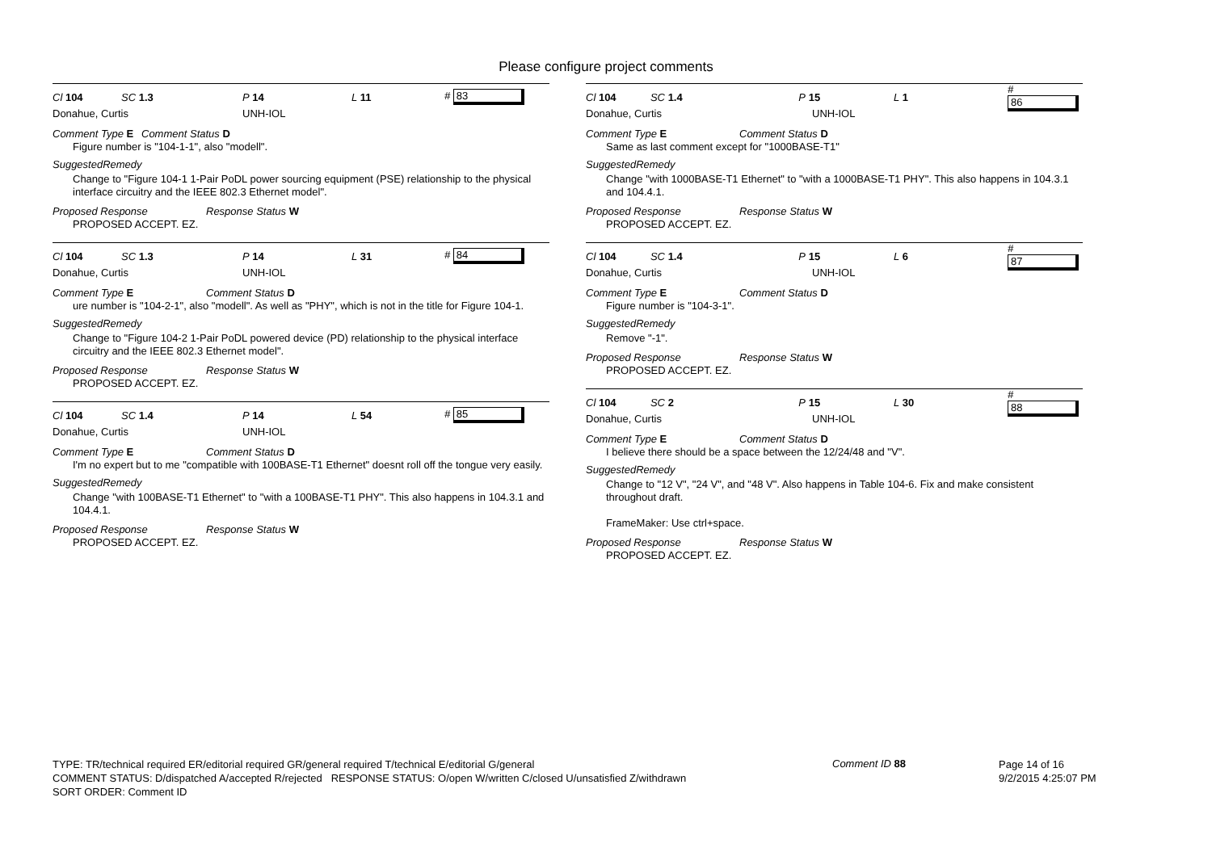Please configure project comments
Cl 104 SC 1.3 P 14 L 11 # 83
Donahue, Curtis UNH-IOL
Comment Type E Comment Status D
Figure number is "104-1-1", also "modell".
SuggestedRemedy
Change to "Figure 104-1 1-Pair PoDL power sourcing equipment (PSE) relationship to the physical interface circuitry and the IEEE 802.3 Ethernet model".
Proposed Response Response Status W
PROPOSED ACCEPT. EZ.
Cl 104 SC 1.3 P 14 L 31 # 84
Donahue, Curtis UNH-IOL
Comment Type E Comment Status D
ure number is "104-2-1", also "modell". As well as "PHY", which is not in the title for Figure 104-1.
SuggestedRemedy
Change to "Figure 104-2 1-Pair PoDL powered device (PD) relationship to the physical interface circuitry and the IEEE 802.3 Ethernet model".
Proposed Response Response Status W
PROPOSED ACCEPT. EZ.
Cl 104 SC 1.4 P 14 L 54 # 85
Donahue, Curtis UNH-IOL
Comment Type E Comment Status D
I'm no expert but to me "compatible with 100BASE-T1 Ethernet" doesnt roll off the tongue very easily.
SuggestedRemedy
Change "with 100BASE-T1 Ethernet" to "with a 100BASE-T1 PHY". This also happens in 104.3.1 and 104.4.1.
Proposed Response Response Status W
PROPOSED ACCEPT. EZ.
Cl 104 SC 1.4 P 15 L 1 # 86
Donahue, Curtis UNH-IOL
Comment Type E Comment Status D
Same as last comment except for "1000BASE-T1"
SuggestedRemedy
Change "with 1000BASE-T1 Ethernet" to "with a 1000BASE-T1 PHY". This also happens in 104.3.1 and 104.4.1.
Proposed Response Response Status W
PROPOSED ACCEPT. EZ.
Cl 104 SC 1.4 P 15 L 6 # 87
Donahue, Curtis UNH-IOL
Comment Type E Comment Status D
Figure number is "104-3-1".
SuggestedRemedy
Remove "-1".
Proposed Response Response Status W
PROPOSED ACCEPT. EZ.
Cl 104 SC 2 P 15 L 30 # 88
Donahue, Curtis UNH-IOL
Comment Type E Comment Status D
I believe there should be a space between the 12/24/48 and "V".
SuggestedRemedy
Change to "12 V", "24 V", and "48 V". Also happens in Table 104-6. Fix and make consistent throughout draft.
FrameMaker: Use ctrl+space.
Proposed Response Response Status W
PROPOSED ACCEPT. EZ.
TYPE: TR/technical required ER/editorial required GR/general required T/technical E/editorial G/general
COMMENT STATUS: D/dispatched A/accepted R/rejected RESPONSE STATUS: O/open W/written C/closed U/unsatisfied Z/withdrawn
SORT ORDER: Comment ID
Comment ID 88
Page 14 of 16
9/2/2015 4:25:07 PM